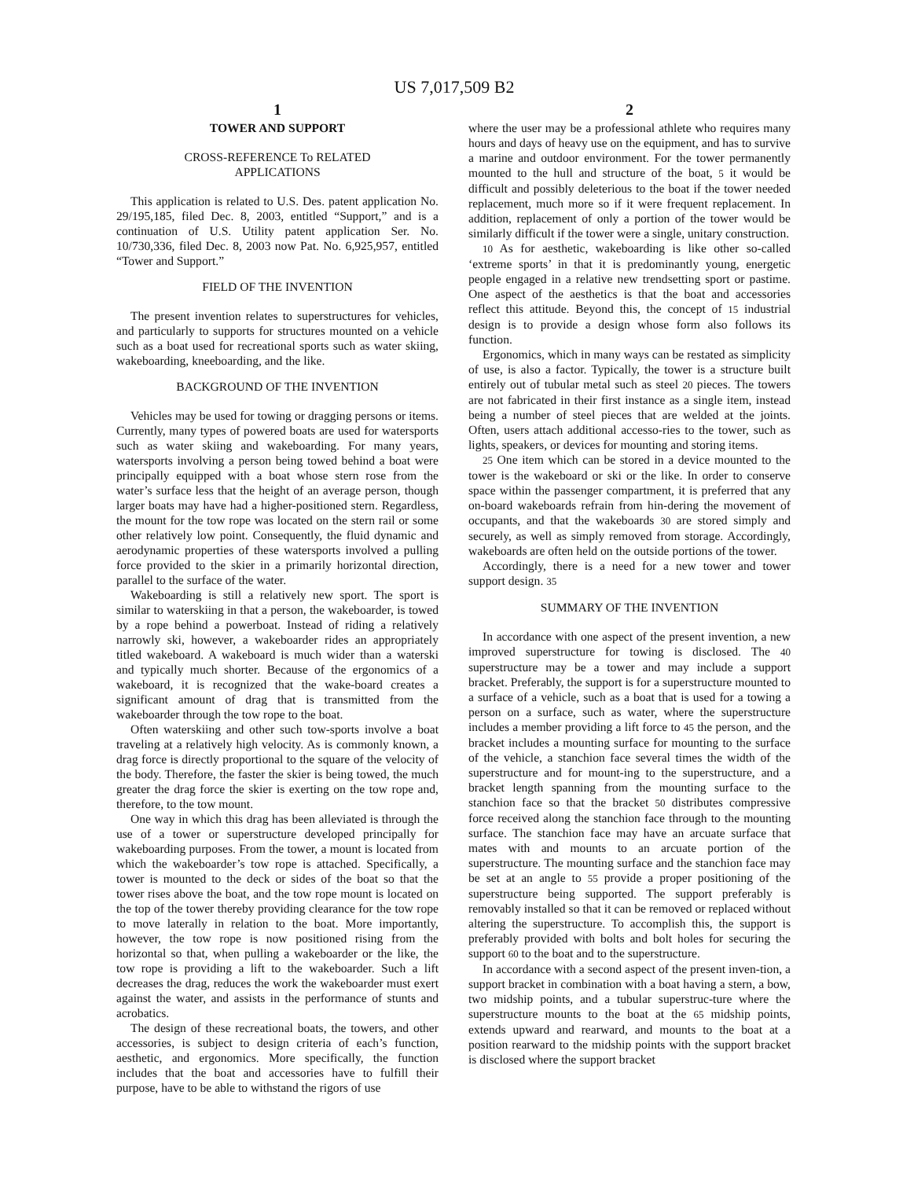US 7,017,509 B2
1
TOWER AND SUPPORT
CROSS-REFERENCE To RELATED
APPLICATIONS
This application is related to U.S. Des. patent application No. 29/195,185, filed Dec. 8, 2003, entitled “Support,” and is a continuation of U.S. Utility patent application Ser. No. 10/730,336, filed Dec. 8, 2003 now Pat. No. 6,925,957, entitled “Tower and Support.”
FIELD OF THE INVENTION
The present invention relates to superstructures for vehicles, and particularly to supports for structures mounted on a vehicle such as a boat used for recreational sports such as water skiing, wakeboarding, kneeboarding, and the like.
BACKGROUND OF THE INVENTION
Vehicles may be used for towing or dragging persons or items. Currently, many types of powered boats are used for watersports such as water skiing and wakeboarding. For many years, watersports involving a person being towed behind a boat were principally equipped with a boat whose stern rose from the water’s surface less that the height of an average person, though larger boats may have had a higher-positioned stern. Regardless, the mount for the tow rope was located on the stern rail or some other relatively low point. Consequently, the fluid dynamic and aerodynamic properties of these watersports involved a pulling force provided to the skier in a primarily horizontal direction, parallel to the surface of the water.
Wakeboarding is still a relatively new sport. The sport is similar to waterskiing in that a person, the wakeboarder, is towed by a rope behind a powerboat. Instead of riding a relatively narrowly ski, however, a wakeboarder rides an appropriately titled wakeboard. A wakeboard is much wider than a waterski and typically much shorter. Because of the ergonomics of a wakeboard, it is recognized that the wake-board creates a significant amount of drag that is transmitted from the wakeboarder through the tow rope to the boat.
Often waterskiing and other such tow-sports involve a boat traveling at a relatively high velocity. As is commonly known, a drag force is directly proportional to the square of the velocity of the body. Therefore, the faster the skier is being towed, the much greater the drag force the skier is exerting on the tow rope and, therefore, to the tow mount.
One way in which this drag has been alleviated is through the use of a tower or superstructure developed principally for wakeboarding purposes. From the tower, a mount is located from which the wakeboarder’s tow rope is attached. Specifically, a tower is mounted to the deck or sides of the boat so that the tower rises above the boat, and the tow rope mount is located on the top of the tower thereby providing clearance for the tow rope to move laterally in relation to the boat. More importantly, however, the tow rope is now positioned rising from the horizontal so that, when pulling a wakeboarder or the like, the tow rope is providing a lift to the wakeboarder. Such a lift decreases the drag, reduces the work the wakeboarder must exert against the water, and assists in the performance of stunts and acrobatics.
The design of these recreational boats, the towers, and other accessories, is subject to design criteria of each’s function, aesthetic, and ergonomics. More specifically, the function includes that the boat and accessories have to fulfill their purpose, have to be able to withstand the rigors of use
2
where the user may be a professional athlete who requires many hours and days of heavy use on the equipment, and has to survive a marine and outdoor environment. For the tower permanently mounted to the hull and structure of the boat, 5 it would be difficult and possibly deleterious to the boat if the tower needed replacement, much more so if it were frequent replacement. In addition, replacement of only a portion of the tower would be similarly difficult if the tower were a single, unitary construction.
10 As for aesthetic, wakeboarding is like other so-called ‘extreme sports’ in that it is predominantly young, energetic people engaged in a relative new trendsetting sport or pastime. One aspect of the aesthetics is that the boat and accessories reflect this attitude. Beyond this, the concept of 15 industrial design is to provide a design whose form also follows its function.
Ergonomics, which in many ways can be restated as simplicity of use, is also a factor. Typically, the tower is a structure built entirely out of tubular metal such as steel 20 pieces. The towers are not fabricated in their first instance as a single item, instead being a number of steel pieces that are welded at the joints. Often, users attach additional accesso-ries to the tower, such as lights, speakers, or devices for mounting and storing items.
25 One item which can be stored in a device mounted to the tower is the wakeboard or ski or the like. In order to conserve space within the passenger compartment, it is preferred that any on-board wakeboards refrain from hin-dering the movement of occupants, and that the wakeboards 30 are stored simply and securely, as well as simply removed from storage. Accordingly, wakeboards are often held on the outside portions of the tower.
Accordingly, there is a need for a new tower and tower support design. 35
SUMMARY OF THE INVENTION
In accordance with one aspect of the present invention, a new improved superstructure for towing is disclosed. The 40 superstructure may be a tower and may include a support bracket. Preferably, the support is for a superstructure mounted to a surface of a vehicle, such as a boat that is used for a towing a person on a surface, such as water, where the superstructure includes a member providing a lift force to 45 the person, and the bracket includes a mounting surface for mounting to the surface of the vehicle, a stanchion face several times the width of the superstructure and for mount-ing to the superstructure, and a bracket length spanning from the mounting surface to the stanchion face so that the bracket 50 distributes compressive force received along the stanchion face through to the mounting surface. The stanchion face may have an arcuate surface that mates with and mounts to an arcuate portion of the superstructure. The mounting surface and the stanchion face may be set at an angle to 55 provide a proper positioning of the superstructure being supported. The support preferably is removably installed so that it can be removed or replaced without altering the superstructure. To accomplish this, the support is preferably provided with bolts and bolt holes for securing the support 60 to the boat and to the superstructure.
In accordance with a second aspect of the present inven-tion, a support bracket in combination with a boat having a stern, a bow, two midship points, and a tubular superstruc-ture where the superstructure mounts to the boat at the 65 midship points, extends upward and rearward, and mounts to the boat at a position rearward to the midship points with the support bracket is disclosed where the support bracket